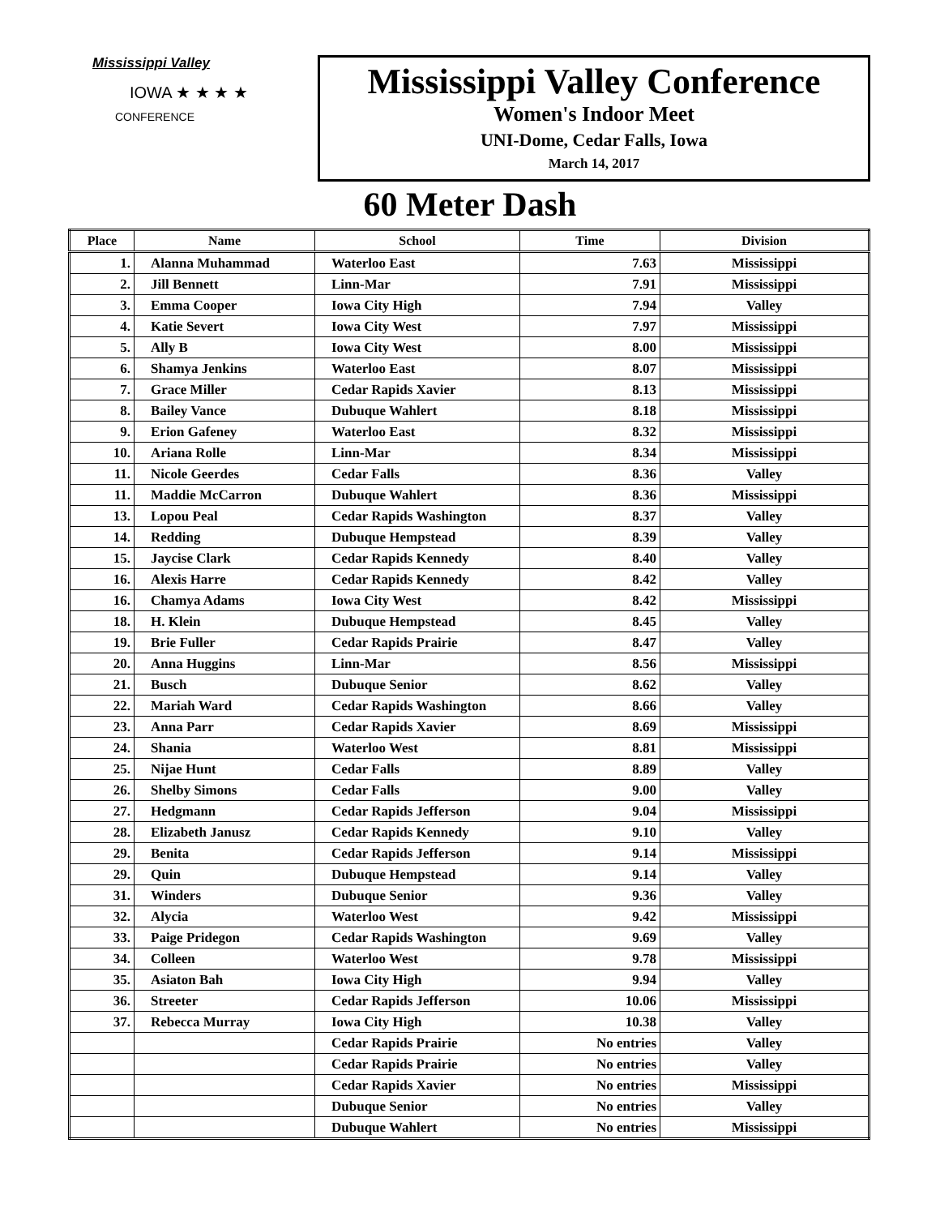Mississippi Valley
IOWA ★ ★ ★ ★
CONFERENCE
Mississippi Valley Conference
Women's Indoor Meet
UNI-Dome, Cedar Falls, Iowa
March 14, 2017
60 Meter Dash
| Place | Name | School | Time | Division |
| --- | --- | --- | --- | --- |
| 1. | Alanna Muhammad | Waterloo East | 7.63 | Mississippi |
| 2. | Jill Bennett | Linn-Mar | 7.91 | Mississippi |
| 3. | Emma Cooper | Iowa City High | 7.94 | Valley |
| 4. | Katie Severt | Iowa City West | 7.97 | Mississippi |
| 5. | Ally B | Iowa City West | 8.00 | Mississippi |
| 6. | Shamya Jenkins | Waterloo East | 8.07 | Mississippi |
| 7. | Grace Miller | Cedar Rapids Xavier | 8.13 | Mississippi |
| 8. | Bailey Vance | Dubuque Wahlert | 8.18 | Mississippi |
| 9. | Erion Gafeney | Waterloo East | 8.32 | Mississippi |
| 10. | Ariana Rolle | Linn-Mar | 8.34 | Mississippi |
| 11. | Nicole Geerdes | Cedar Falls | 8.36 | Valley |
| 11. | Maddie McCarron | Dubuque Wahlert | 8.36 | Mississippi |
| 13. | Lopou Peal | Cedar Rapids Washington | 8.37 | Valley |
| 14. | Redding | Dubuque Hempstead | 8.39 | Valley |
| 15. | Jaycise Clark | Cedar Rapids Kennedy | 8.40 | Valley |
| 16. | Alexis Harre | Cedar Rapids Kennedy | 8.42 | Valley |
| 16. | Chamya Adams | Iowa City West | 8.42 | Mississippi |
| 18. | H. Klein | Dubuque Hempstead | 8.45 | Valley |
| 19. | Brie Fuller | Cedar Rapids Prairie | 8.47 | Valley |
| 20. | Anna Huggins | Linn-Mar | 8.56 | Mississippi |
| 21. | Busch | Dubuque Senior | 8.62 | Valley |
| 22. | Mariah Ward | Cedar Rapids Washington | 8.66 | Valley |
| 23. | Anna Parr | Cedar Rapids Xavier | 8.69 | Mississippi |
| 24. | Shania | Waterloo West | 8.81 | Mississippi |
| 25. | Nijae Hunt | Cedar Falls | 8.89 | Valley |
| 26. | Shelby Simons | Cedar Falls | 9.00 | Valley |
| 27. | Hedgmann | Cedar Rapids Jefferson | 9.04 | Mississippi |
| 28. | Elizabeth Janusz | Cedar Rapids Kennedy | 9.10 | Valley |
| 29. | Benita | Cedar Rapids Jefferson | 9.14 | Mississippi |
| 29. | Quin | Dubuque Hempstead | 9.14 | Valley |
| 31. | Winders | Dubuque Senior | 9.36 | Valley |
| 32. | Alycia | Waterloo West | 9.42 | Mississippi |
| 33. | Paige Pridegon | Cedar Rapids Washington | 9.69 | Valley |
| 34. | Colleen | Waterloo West | 9.78 | Mississippi |
| 35. | Asiaton Bah | Iowa City High | 9.94 | Valley |
| 36. | Streeter | Cedar Rapids Jefferson | 10.06 | Mississippi |
| 37. | Rebecca Murray | Iowa City High | 10.38 | Valley |
| | | Cedar Rapids Prairie | No entries | Valley |
| | | Cedar Rapids Prairie | No entries | Valley |
| | | Cedar Rapids Xavier | No entries | Mississippi |
| | | Dubuque Senior | No entries | Valley |
| | | Dubuque Wahlert | No entries | Mississippi |